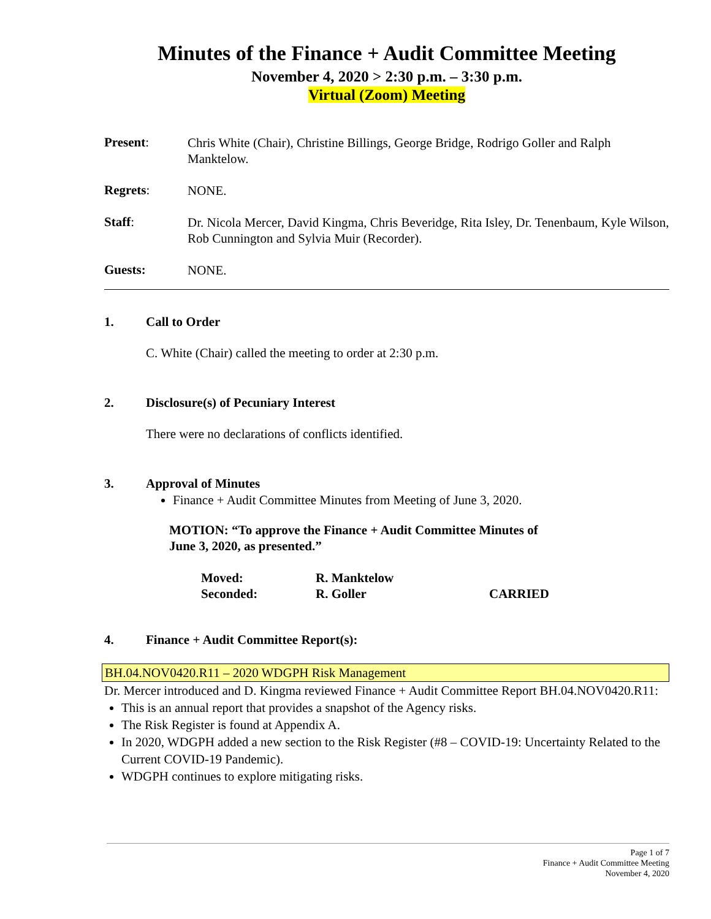Minutes of the Finance + Audit Committee Meeting
November 4, 2020 > 2:30 p.m. – 3:30 p.m.
Virtual (Zoom) Meeting
Present:
Chris White (Chair), Christine Billings, George Bridge, Rodrigo Goller and Ralph Manktelow.
Regrets:
NONE.
Staff:
Dr. Nicola Mercer, David Kingma, Chris Beveridge, Rita Isley, Dr. Tenenbaum, Kyle Wilson, Rob Cunnington and Sylvia Muir (Recorder).
Guests:
NONE.
1. Call to Order
C. White (Chair) called the meeting to order at 2:30 p.m.
2. Disclosure(s) of Pecuniary Interest
There were no declarations of conflicts identified.
3. Approval of Minutes
Finance + Audit Committee Minutes from Meeting of June 3, 2020.
MOTION: “To approve the Finance + Audit Committee Minutes of
June 3, 2020, as presented.”
Moved: R. Manktelow
Seconded: R. Goller CARRIED
4. Finance + Audit Committee Report(s):
BH.04.NOV0420.R11 – 2020 WDGPH Risk Management
Dr. Mercer introduced and D. Kingma reviewed Finance + Audit Committee Report BH.04.NOV0420.R11:
This is an annual report that provides a snapshot of the Agency risks.
The Risk Register is found at Appendix A.
In 2020, WDGPH added a new section to the Risk Register (#8 – COVID-19: Uncertainty Related to the Current COVID-19 Pandemic).
WDGPH continues to explore mitigating risks.
Page 1 of 7
Finance + Audit Committee Meeting
November 4, 2020